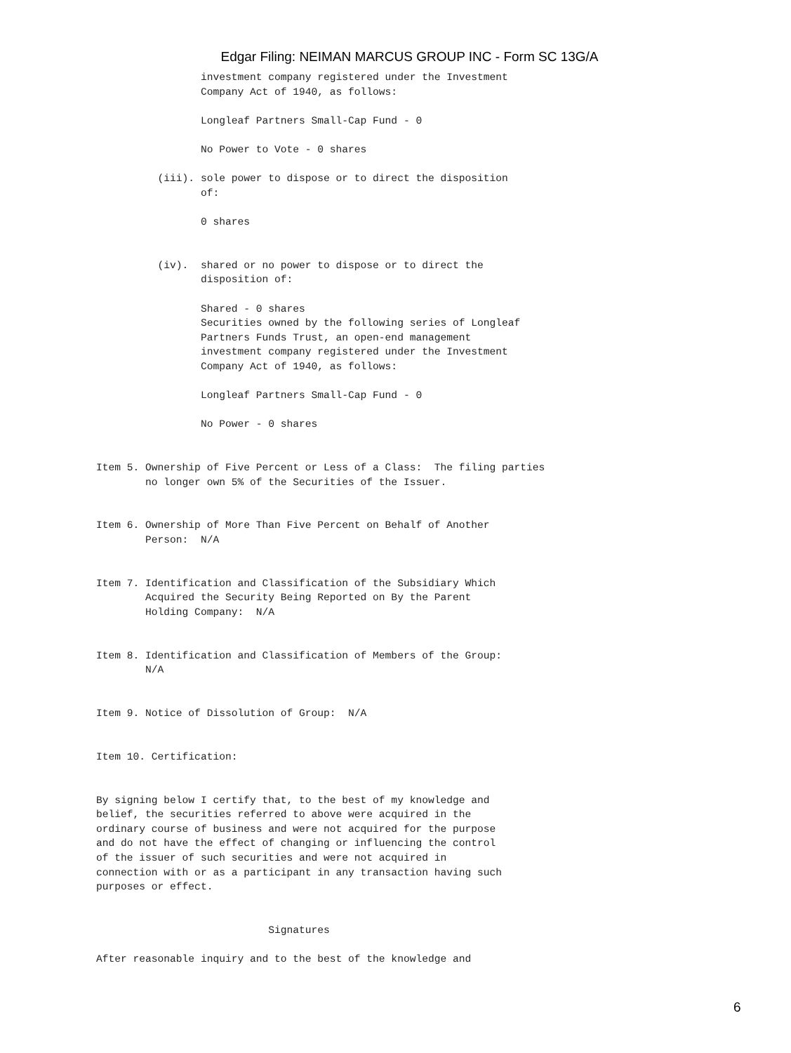Edgar Filing: NEIMAN MARCUS GROUP INC - Form SC 13G/A
                 investment company registered under the Investment
                 Company Act of 1940, as follows:

                 Longleaf Partners Small-Cap Fund - 0

                 No Power to Vote - 0 shares

          (iii). sole power to dispose or to direct the disposition
                 of:

                 0 shares


          (iv).  shared or no power to dispose or to direct the
                 disposition of:

                 Shared - 0 shares
                 Securities owned by the following series of Longleaf
                 Partners Funds Trust, an open-end management
                 investment company registered under the Investment
                 Company Act of 1940, as follows:

                 Longleaf Partners Small-Cap Fund - 0

                 No Power - 0 shares


Item 5. Ownership of Five Percent or Less of a Class:  The filing parties
        no longer own 5% of the Securities of the Issuer.


Item 6. Ownership of More Than Five Percent on Behalf of Another
        Person:  N/A


Item 7. Identification and Classification of the Subsidiary Which
        Acquired the Security Being Reported on By the Parent
        Holding Company:  N/A


Item 8. Identification and Classification of Members of the Group:
        N/A


Item 9. Notice of Dissolution of Group:  N/A


Item 10. Certification:


By signing below I certify that, to the best of my knowledge and
belief, the securities referred to above were acquired in the
ordinary course of business and were not acquired for the purpose
and do not have the effect of changing or influencing the control
of the issuer of such securities and were not acquired in
connection with or as a participant in any transaction having such
purposes or effect.


                            Signatures

After reasonable inquiry and to the best of the knowledge and
6